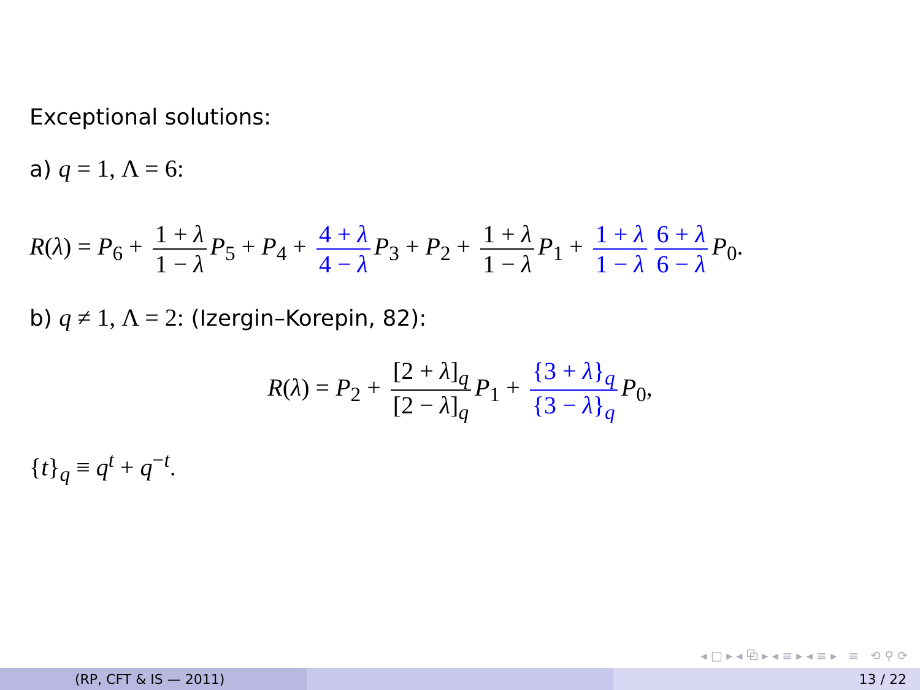Exceptional solutions:
a) q = 1, Λ = 6:
R(λ) = P<sub>6</sub> + 1 + λ 1 − λ P<sub>5</sub> + P<sub>4</sub> + 4 + λ 4 − λ P<sub>3</sub> + P<sub>2</sub> + 1 + λ 1 − λ P<sub>1</sub> + 1 + λ 1 − λ 6 + λ 6 − λ P<sub>0</sub>.
b) q ≠ 1, Λ = 2: (Izergin–Korepin, 82):
R(λ) = P<sub>2</sub> + [2 + λ]<sub>q</sub> [2 − λ]<sub>q</sub> P<sub>1</sub> + {3 + λ}<sub>q</sub> {3 − λ}<sub>q</sub> P<sub>0</sub>,
{t}<sub>q</sub> ≡ q<sup>t</sup> + q<sup>−t</sup>.
◂ □ ▸ ◂ ⧉ ▸ ◂ ≡ ▸ ◂ ≡ ▸ ≡ ⟲ ⚲ ⟳
(RP, CFT & IS — 2011) 13 / 22